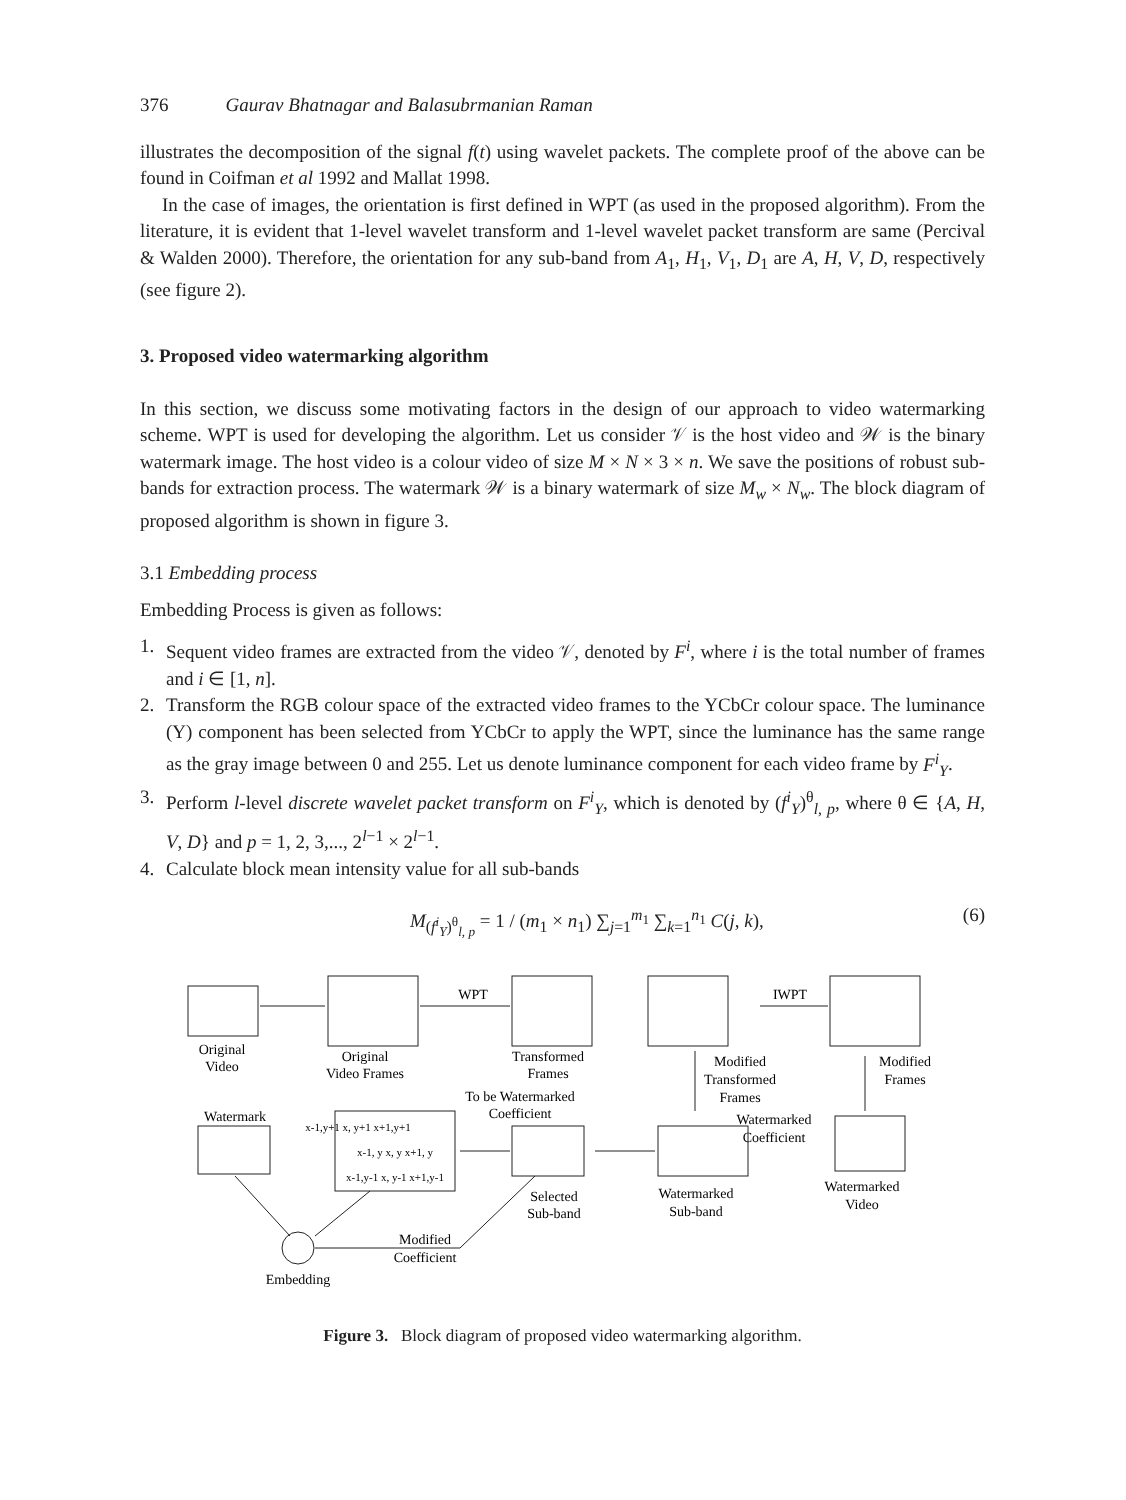376 Gaurav Bhatnagar and Balasubrmanian Raman
illustrates the decomposition of the signal f(t) using wavelet packets. The complete proof of the above can be found in Coifman et al 1992 and Mallat 1998.
In the case of images, the orientation is first defined in WPT (as used in the proposed algorithm). From the literature, it is evident that 1-level wavelet transform and 1-level wavelet packet transform are same (Percival & Walden 2000). Therefore, the orientation for any sub-band from A<sub>1</sub>, H<sub>1</sub>, V<sub>1</sub>, D<sub>1</sub> are A, H, V, D, respectively (see figure 2).
3. Proposed video watermarking algorithm
In this section, we discuss some motivating factors in the design of our approach to video watermarking scheme. WPT is used for developing the algorithm. Let us consider 𝒱 is the host video and 𝒲 is the binary watermark image. The host video is a colour video of size M × N × 3 × n. We save the positions of robust sub-bands for extraction process. The watermark 𝒲 is a binary watermark of size M<sub>w</sub> × N<sub>w</sub>. The block diagram of proposed algorithm is shown in figure 3.
3.1 Embedding process
Embedding Process is given as follows:
1. Sequent video frames are extracted from the video 𝒱, denoted by F<sup>i</sup>, where i is the total number of frames and i ∈ [1, n].
2. Transform the RGB colour space of the extracted video frames to the YCbCr colour space. The luminance (Y) component has been selected from YCbCr to apply the WPT, since the luminance has the same range as the gray image between 0 and 255. Let us denote luminance component for each video frame by F<sup>i</sup><sub>Y</sub>.
3. Perform l-level discrete wavelet packet transform on F<sup>i</sup><sub>Y</sub>, which is denoted by (f<sup>i</sup><sub>Y</sub>)<sup>θ</sup><sub>l, p</sub>, where θ ∈ {A, H, V, D} and p = 1, 2, 3,..., 2<sup>l−1</sup> × 2<sup>l−1</sup>.
4. Calculate block mean intensity value for all sub-bands
M<sub>(f<sup>i</sup><sub>Y</sub>)<sup>θ</sup><sub>l, p</sub></sub> = 1 / (m<sub>1</sub> × n<sub>1</sub>) ∑<sub>j=1</sub><sup>m<sub>1</sub></sup> ∑<sub>k=1</sub><sup>n<sub>1</sub></sup> C(j, k), (6)
Original
Video
Original
Video Frames
WPT
IWPT
Transformed
Frames
To be Watermarked
Coefficient
Modified
Transformed
Frames
Modified
Frames
Watermark
Watermarked
Coefficient
x-1,y+1 x, y+1 x+1,y+1
x-1, y x, y x+1, y
x-1,y-1 x, y-1 x+1,y-1
Selected
Sub-band
Watermarked
Sub-band
Watermarked
Video
Modified
Coefficient
Embedding
Figure 3. Block diagram of proposed video watermarking algorithm.